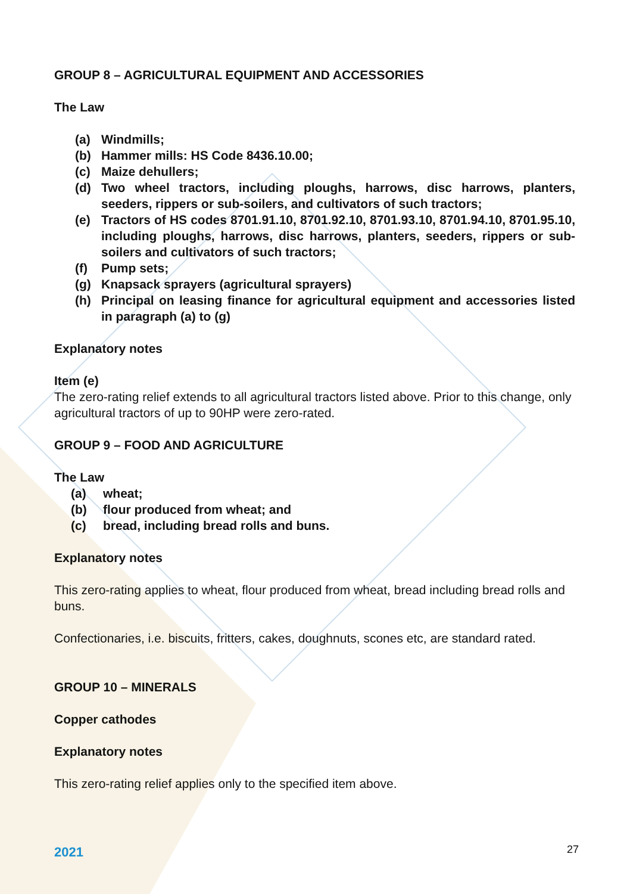GROUP 8 – AGRICULTURAL EQUIPMENT AND ACCESSORIES
The Law
(a) Windmills;
(b) Hammer mills: HS Code 8436.10.00;
(c) Maize dehullers;
(d) Two wheel tractors, including ploughs, harrows, disc harrows, planters, seeders, rippers or sub-soilers, and cultivators of such tractors;
(e) Tractors of HS codes 8701.91.10, 8701.92.10, 8701.93.10, 8701.94.10, 8701.95.10, including ploughs, harrows, disc harrows, planters, seeders, rippers or sub-soilers and cultivators of such tractors;
(f) Pump sets;
(g) Knapsack sprayers (agricultural sprayers)
(h) Principal on leasing finance for agricultural equipment and accessories listed in paragraph (a) to (g)
Explanatory notes
Item (e)
The zero-rating relief extends to all agricultural tractors listed above. Prior to this change, only agricultural tractors of up to 90HP were zero-rated.
GROUP 9 – FOOD AND AGRICULTURE
The Law
(a) wheat;
(b) flour produced from wheat; and
(c) bread, including bread rolls and buns.
Explanatory notes
This zero-rating applies to wheat, flour produced from wheat, bread including bread rolls and buns.
Confectionaries, i.e. biscuits, fritters, cakes, doughnuts, scones etc, are standard rated.
GROUP 10 – MINERALS
Copper cathodes
Explanatory notes
This zero-rating relief applies only to the specified item above.
2021 27